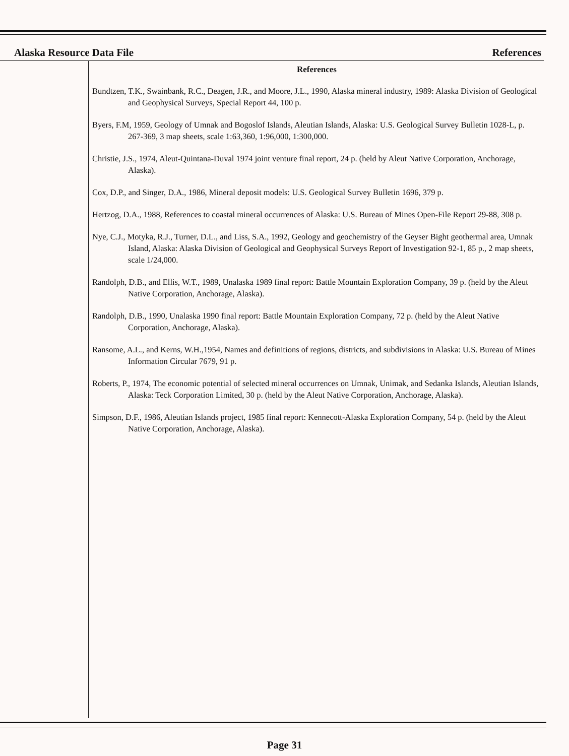Alaska Resource Data File References
References
Bundtzen, T.K., Swainbank, R.C., Deagen, J.R., and Moore, J.L., 1990, Alaska mineral industry, 1989: Alaska Division of Geological and Geophysical Surveys, Special Report 44, 100 p.
Byers, F.M, 1959, Geology of Umnak and Bogoslof Islands, Aleutian Islands, Alaska: U.S. Geological Survey Bulletin 1028-L, p. 267-369, 3 map sheets, scale 1:63,360, 1:96,000, 1:300,000.
Christie, J.S., 1974, Aleut-Quintana-Duval 1974 joint venture final report, 24 p. (held by Aleut Native Corporation, Anchorage, Alaska).
Cox, D.P., and Singer, D.A., 1986, Mineral deposit models: U.S. Geological Survey Bulletin 1696, 379 p.
Hertzog, D.A., 1988, References to coastal mineral occurrences of Alaska: U.S. Bureau of Mines Open-File Report 29-88, 308 p.
Nye, C.J., Motyka, R.J., Turner, D.L., and Liss, S.A., 1992, Geology and geochemistry of the Geyser Bight geothermal area, Umnak Island, Alaska: Alaska Division of Geological and Geophysical Surveys Report of Investigation 92-1, 85 p., 2 map sheets, scale 1/24,000.
Randolph, D.B., and Ellis, W.T., 1989, Unalaska 1989 final report: Battle Mountain Exploration Company, 39 p. (held by the Aleut Native Corporation, Anchorage, Alaska).
Randolph, D.B., 1990, Unalaska 1990 final report: Battle Mountain Exploration Company, 72 p. (held by the Aleut Native Corporation, Anchorage, Alaska).
Ransome, A.L., and Kerns, W.H.,1954, Names and definitions of regions, districts, and subdivisions in Alaska: U.S. Bureau of Mines Information Circular 7679, 91 p.
Roberts, P., 1974, The economic potential of selected mineral occurrences on Umnak, Unimak, and Sedanka Islands, Aleutian Islands, Alaska: Teck Corporation Limited, 30 p. (held by the Aleut Native Corporation, Anchorage, Alaska).
Simpson, D.F., 1986, Aleutian Islands project, 1985 final report: Kennecott-Alaska Exploration Company, 54 p. (held by the Aleut Native Corporation, Anchorage, Alaska).
Page 31